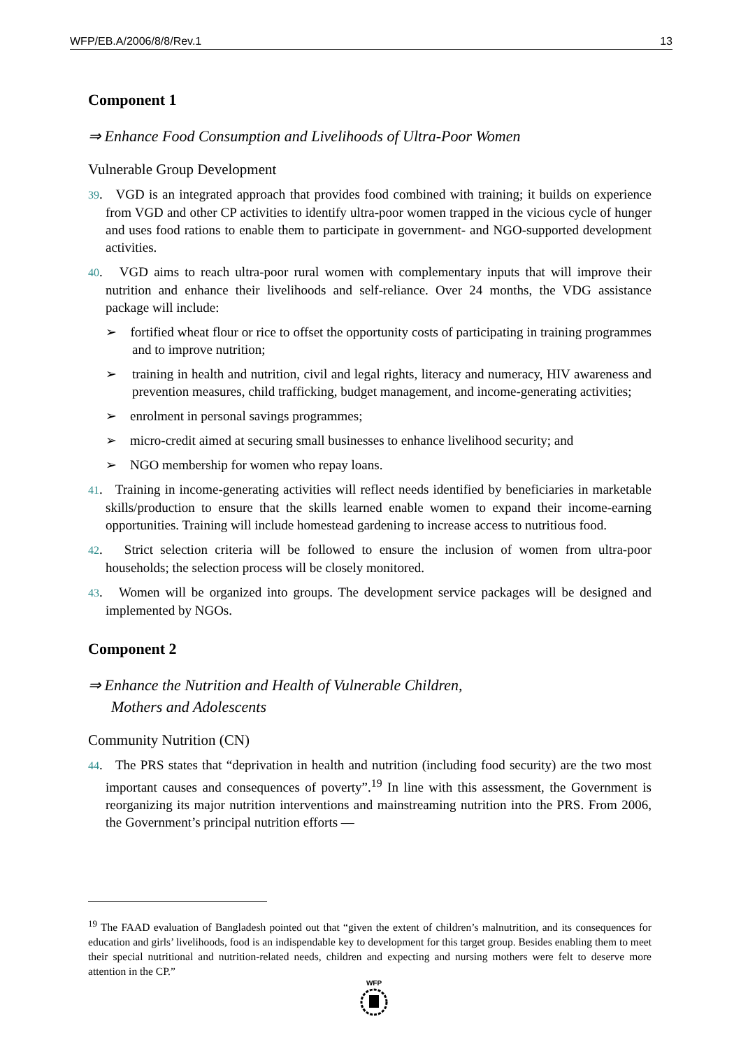WFP/EB.A/2006/8/8/Rev.1 13
Component 1
⇒ Enhance Food Consumption and Livelihoods of Ultra-Poor Women
Vulnerable Group Development
39. VGD is an integrated approach that provides food combined with training; it builds on experience from VGD and other CP activities to identify ultra-poor women trapped in the vicious cycle of hunger and uses food rations to enable them to participate in government- and NGO-supported development activities.
40. VGD aims to reach ultra-poor rural women with complementary inputs that will improve their nutrition and enhance their livelihoods and self-reliance. Over 24 months, the VDG assistance package will include:
➢ fortified wheat flour or rice to offset the opportunity costs of participating in training programmes and to improve nutrition;
➢ training in health and nutrition, civil and legal rights, literacy and numeracy, HIV awareness and prevention measures, child trafficking, budget management, and income-generating activities;
➢ enrolment in personal savings programmes;
➢ micro-credit aimed at securing small businesses to enhance livelihood security; and
➢ NGO membership for women who repay loans.
41. Training in income-generating activities will reflect needs identified by beneficiaries in marketable skills/production to ensure that the skills learned enable women to expand their income-earning opportunities. Training will include homestead gardening to increase access to nutritious food.
42. Strict selection criteria will be followed to ensure the inclusion of women from ultra-poor households; the selection process will be closely monitored.
43. Women will be organized into groups. The development service packages will be designed and implemented by NGOs.
Component 2
⇒ Enhance the Nutrition and Health of Vulnerable Children,
Mothers and Adolescents
Community Nutrition (CN)
44. The PRS states that “deprivation in health and nutrition (including food security) are the two most important causes and consequences of poverty”.<sup>19</sup> In line with this assessment, the Government is reorganizing its major nutrition interventions and mainstreaming nutrition into the PRS. From 2006, the Government’s principal nutrition efforts —
<sup>19</sup> The FAAD evaluation of Bangladesh pointed out that “given the extent of children’s malnutrition, and its consequences for education and girls’ livelihoods, food is an indispendable key to development for this target group. Besides enabling them to meet their special nutritional and nutrition-related needs, children and expecting and nursing mothers were felt to deserve more attention in the CP.”
WFP